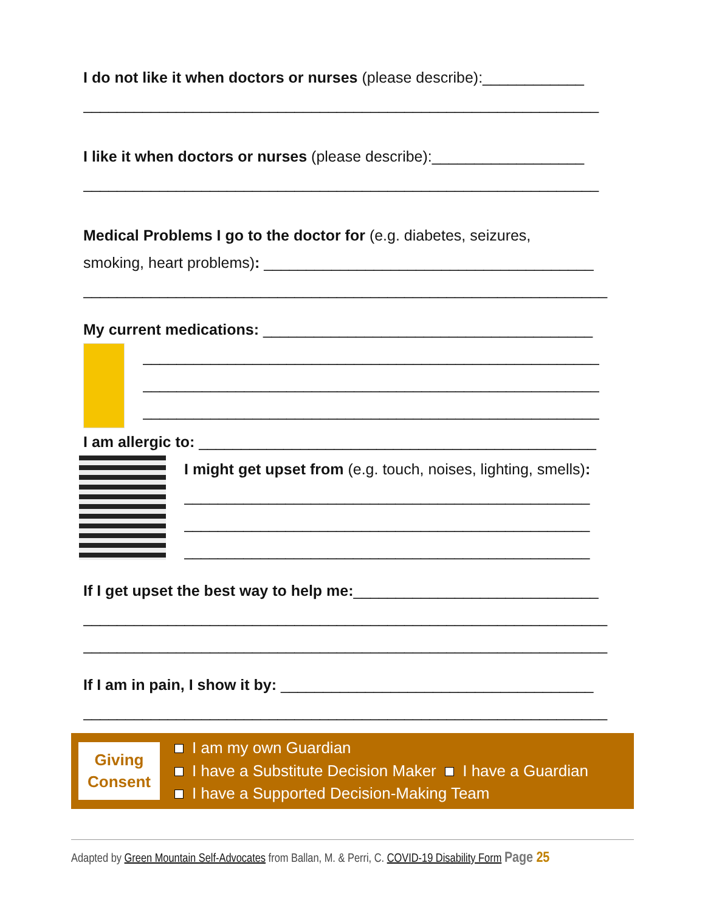I do not like it when doctors or nurses (please describe):____________
_____________________________________________________________
I like it when doctors or nurses (please describe):__________________
_____________________________________________________________
Medical Problems I go to the doctor for (e.g. diabetes, seizures,
smoking, heart problems): _______________________________________
______________________________________________________________
My current medications: _______________________________________
______________________________________________________
______________________________________________________
______________________________________________________
I am allergic to: _______________________________________________
I might get upset from (e.g. touch, noises, lighting, smells):
________________________________________________
________________________________________________
________________________________________________
If I get upset the best way to help me:_____________________________
______________________________________________________________
______________________________________________________________
If I am in pain, I show it by: _____________________________________
______________________________________________________________
Giving
Consent
I am my own Guardian
I have a Substitute Decision Maker I have a Guardian
I have a Supported Decision-Making Team
Adapted by Green Mountain Self-Advocates from Ballan, M. & Perri, C. COVID-19 Disability Form Page 25